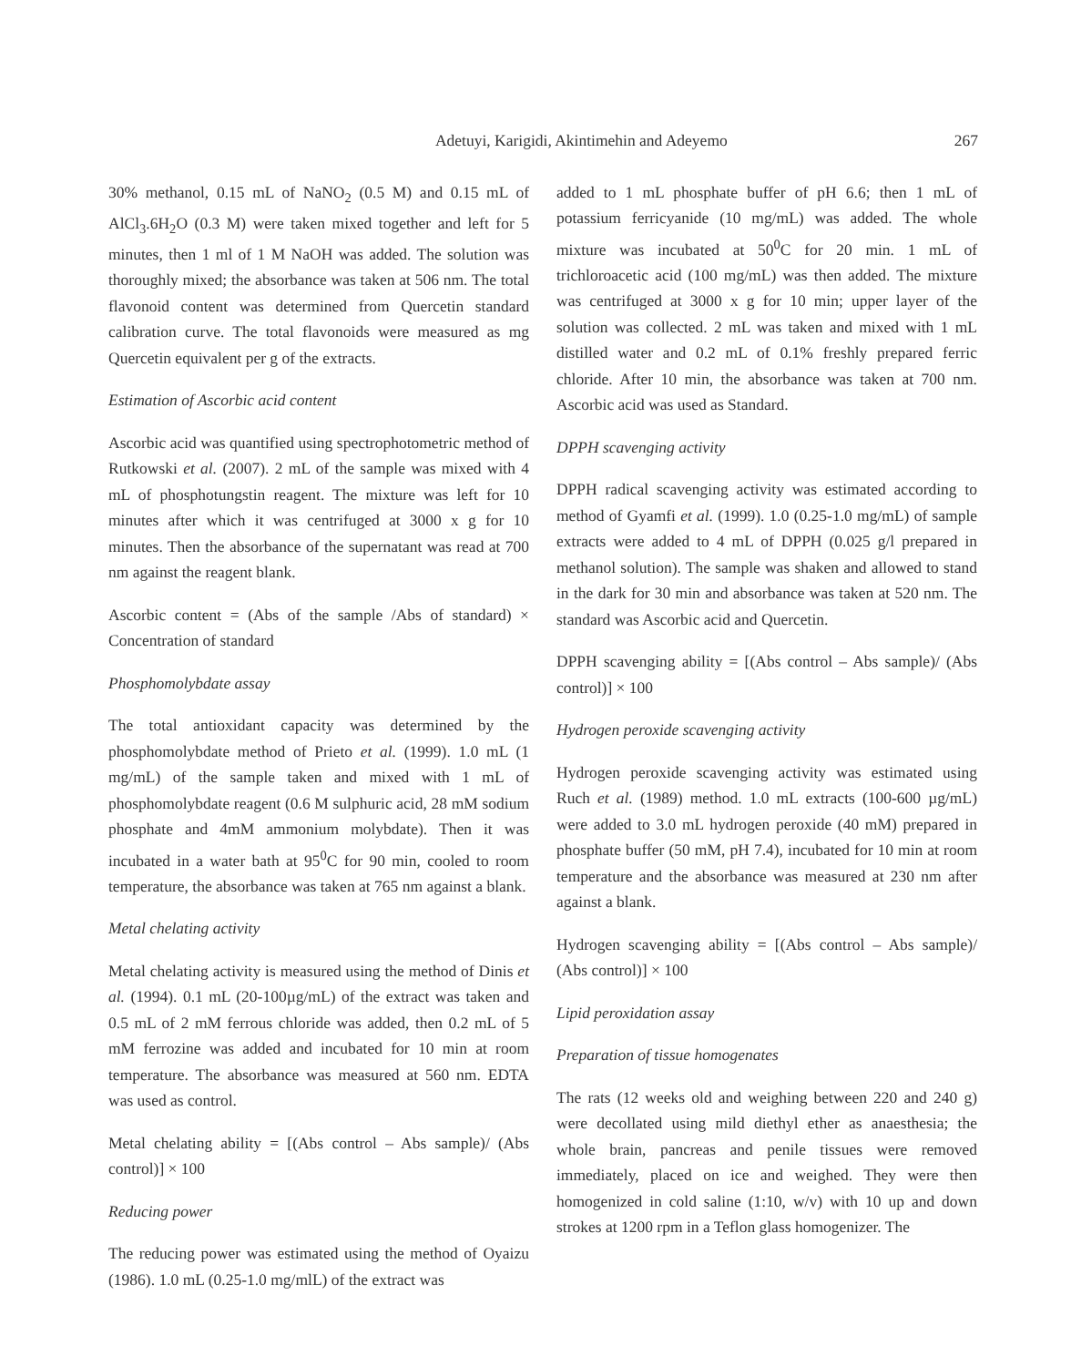Adetuyi, Karigidi, Akintimehin and Adeyemo 267
30% methanol, 0.15 mL of NaNO<sub>2</sub> (0.5 M) and 0.15 mL of AlCl<sub>3</sub>.6H<sub>2</sub>O (0.3 M) were taken mixed together and left for 5 minutes, then 1 ml of 1 M NaOH was added. The solution was thoroughly mixed; the absorbance was taken at 506 nm. The total flavonoid content was determined from Quercetin standard calibration curve. The total flavonoids were measured as mg Quercetin equivalent per g of the extracts.
Estimation of Ascorbic acid content
Ascorbic acid was quantified using spectrophotometric method of Rutkowski et al. (2007). 2 mL of the sample was mixed with 4 mL of phosphotungstin reagent. The mixture was left for 10 minutes after which it was centrifuged at 3000 x g for 10 minutes. Then the absorbance of the supernatant was read at 700 nm against the reagent blank.
Ascorbic content = (Abs of the sample /Abs of standard) × Concentration of standard
Phosphomolybdate assay
The total antioxidant capacity was determined by the phosphomolybdate method of Prieto et al. (1999). 1.0 mL (1 mg/mL) of the sample taken and mixed with 1 mL of phosphomolybdate reagent (0.6 M sulphuric acid, 28 mM sodium phosphate and 4mM ammonium molybdate). Then it was incubated in a water bath at 95<sup>0</sup>C for 90 min, cooled to room temperature, the absorbance was taken at 765 nm against a blank.
Metal chelating activity
Metal chelating activity is measured using the method of Dinis et al. (1994). 0.1 mL (20-100µg/mL) of the extract was taken and 0.5 mL of 2 mM ferrous chloride was added, then 0.2 mL of 5 mM ferrozine was added and incubated for 10 min at room temperature. The absorbance was measured at 560 nm. EDTA was used as control.
Metal chelating ability = [(Abs control – Abs sample)/ (Abs control)] × 100
Reducing power
The reducing power was estimated using the method of Oyaizu (1986). 1.0 mL (0.25-1.0 mg/mlL) of the extract was
added to 1 mL phosphate buffer of pH 6.6; then 1 mL of potassium ferricyanide (10 mg/mL) was added. The whole mixture was incubated at 50<sup>0</sup>C for 20 min. 1 mL of trichloroacetic acid (100 mg/mL) was then added. The mixture was centrifuged at 3000 x g for 10 min; upper layer of the solution was collected. 2 mL was taken and mixed with 1 mL distilled water and 0.2 mL of 0.1% freshly prepared ferric chloride. After 10 min, the absorbance was taken at 700 nm. Ascorbic acid was used as Standard.
DPPH scavenging activity
DPPH radical scavenging activity was estimated according to method of Gyamfi et al. (1999). 1.0 (0.25-1.0 mg/mL) of sample extracts were added to 4 mL of DPPH (0.025 g/l prepared in methanol solution). The sample was shaken and allowed to stand in the dark for 30 min and absorbance was taken at 520 nm. The standard was Ascorbic acid and Quercetin.
DPPH scavenging ability = [(Abs control – Abs sample)/ (Abs control)] × 100
Hydrogen peroxide scavenging activity
Hydrogen peroxide scavenging activity was estimated using Ruch et al. (1989) method. 1.0 mL extracts (100-600 µg/mL) were added to 3.0 mL hydrogen peroxide (40 mM) prepared in phosphate buffer (50 mM, pH 7.4), incubated for 10 min at room temperature and the absorbance was measured at 230 nm after against a blank.
Hydrogen scavenging ability = [(Abs control – Abs sample)/ (Abs control)] × 100
Lipid peroxidation assay
Preparation of tissue homogenates
The rats (12 weeks old and weighing between 220 and 240 g) were decollated using mild diethyl ether as anaesthesia; the whole brain, pancreas and penile tissues were removed immediately, placed on ice and weighed. They were then homogenized in cold saline (1:10, w/v) with 10 up and down strokes at 1200 rpm in a Teflon glass homogenizer. The